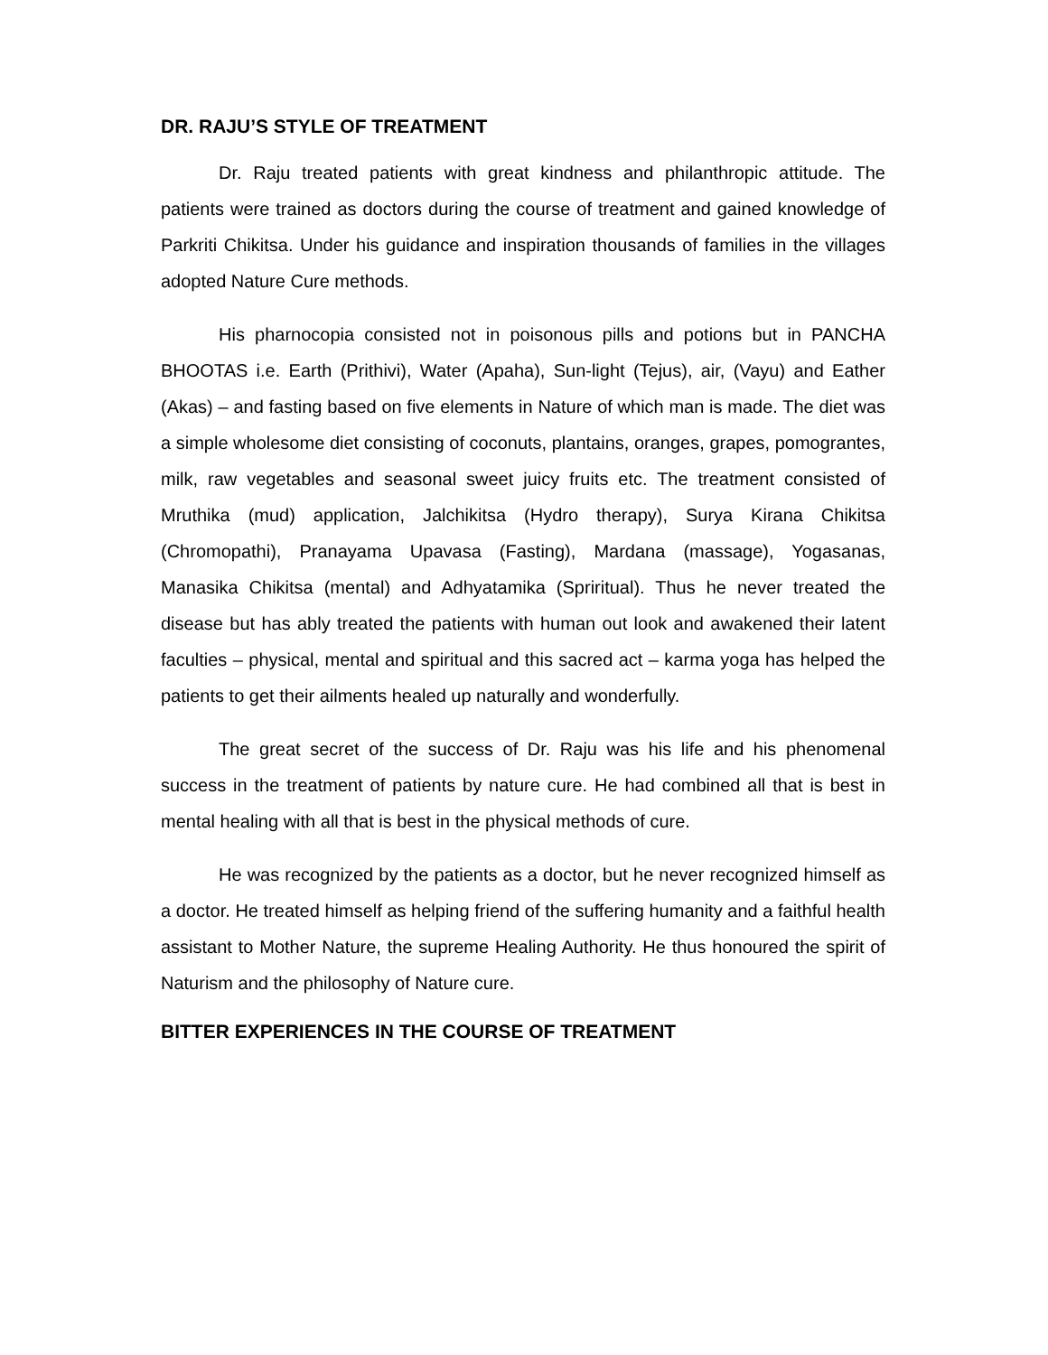DR. RAJU’S STYLE OF TREATMENT
Dr. Raju treated patients with great kindness and philanthropic attitude. The patients were trained as doctors during the course of treatment and gained knowledge of Parkriti Chikitsa. Under his guidance and inspiration thousands of families in the villages adopted Nature Cure methods.
His pharnocopia consisted not in poisonous pills and potions but in PANCHA BHOOTAS i.e. Earth (Prithivi), Water (Apaha), Sun-light (Tejus), air, (Vayu) and Eather (Akas) – and fasting based on five elements in Nature of which man is made. The diet was a simple wholesome diet consisting of coconuts, plantains, oranges, grapes, pomograntes, milk, raw vegetables and seasonal sweet juicy fruits etc. The treatment consisted of Mruthika (mud) application, Jalchikitsa (Hydro therapy), Surya Kirana Chikitsa (Chromopathi), Pranayama Upavasa (Fasting), Mardana (massage), Yogasanas, Manasika Chikitsa (mental) and Adhyatamika (Spriritual). Thus he never treated the disease but has ably treated the patients with human out look and awakened their latent faculties – physical, mental and spiritual and this sacred act – karma yoga has helped the patients to get their ailments healed up naturally and wonderfully.
The great secret of the success of Dr. Raju was his life and his phenomenal success in the treatment of patients by nature cure. He had combined all that is best in mental healing with all that is best in the physical methods of cure.
He was recognized by the patients as a doctor, but he never recognized himself as a doctor. He treated himself as helping friend of the suffering humanity and a faithful health assistant to Mother Nature, the supreme Healing Authority. He thus honoured the spirit of Naturism and the philosophy of Nature cure.
BITTER EXPERIENCES IN THE COURSE OF TREATMENT